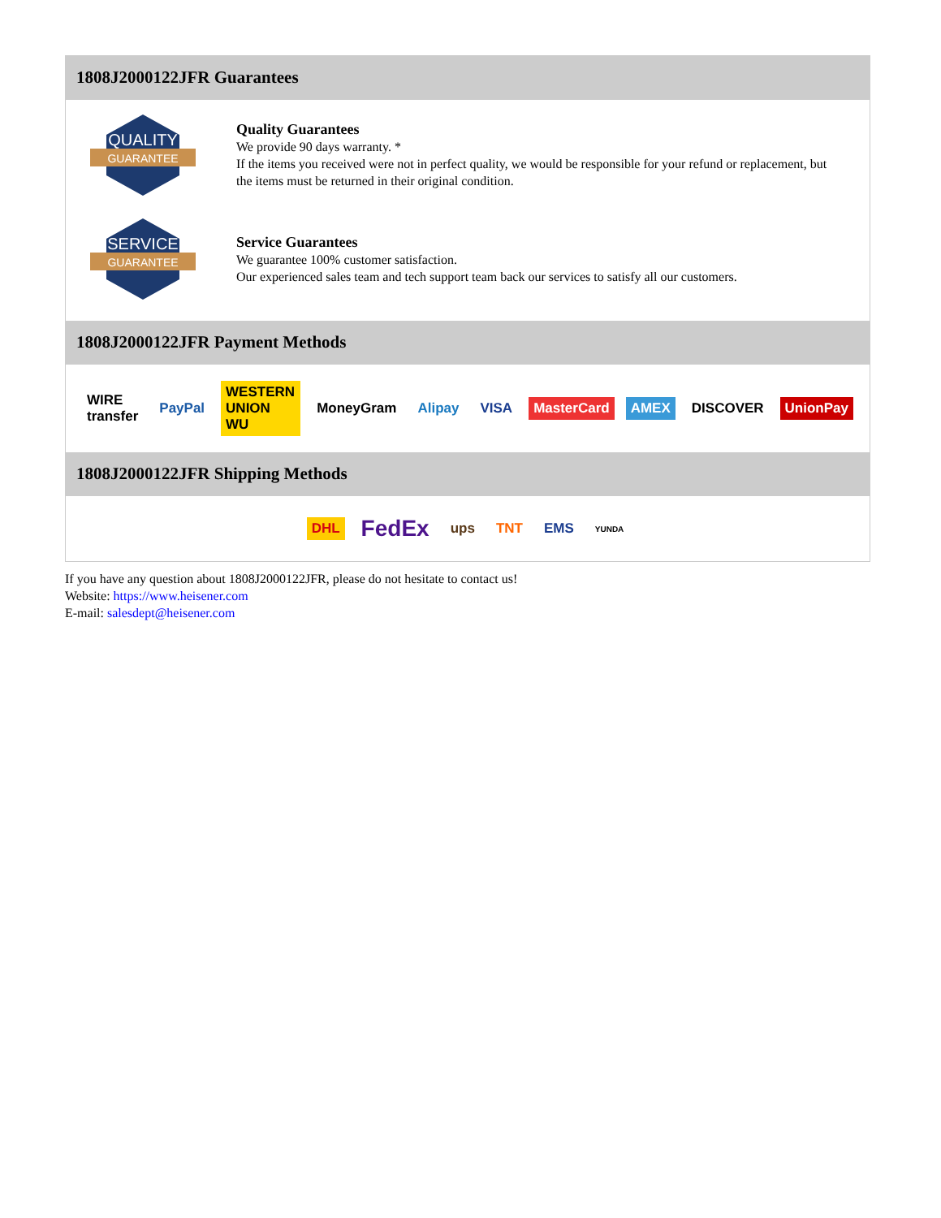1808J2000122JFR Guarantees
QUALITY
GUARANTEE
Quality Guarantees
We provide 90 days warranty. *
If the items you received were not in perfect quality, we would be responsible for your refund or replacement, but the items must be returned in their original condition.
SERVICE
GUARANTEE
Service Guarantees
We guarantee 100% customer satisfaction.
Our experienced sales team and tech support team back our services to satisfy all our customers.
1808J2000122JFR Payment Methods
WIRE transfer PayPal WESTERN UNION WU MoneyGram Alipay VISA MasterCard AMEX DISCOVER UnionPay
1808J2000122JFR Shipping Methods
DHL FedEx ups TNT EMS YUNDA
If you have any question about 1808J2000122JFR, please do not hesitate to contact us!
Website: https://www.heisener.com
E-mail: salesdept@heisener.com